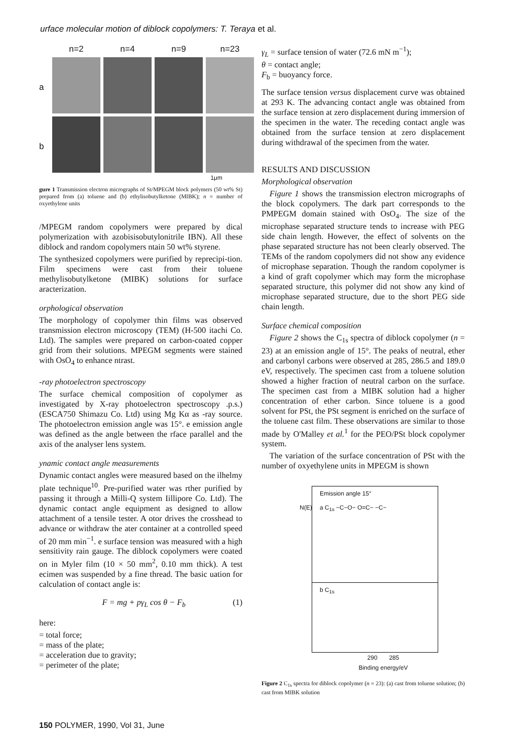urface molecular motion of diblock copolymers: T. Teraya et al.
n=2
n=4
n=9
n=23
a
b
1μm
gure 1 Transmission electron micrographs of St/MPEGM block polymers (50 wt% St) prepared from (a) toluene and (b) ethylisobutylketone (MIBK); n = number of oxyethylene units
/MPEGM random copolymers were prepared by dical polymerization with azobisisobutylonitrile IBN). All these diblock and random copolymers ntain 50 wt% styrene.
The synthesized copolymers were purified by reprecipi-tion. Film specimens were cast from their toluene methylisobutylketone (MIBK) solutions for surface aracterization.
orphological observation
The morphology of copolymer thin films was observed transmission electron microscopy (TEM) (H-500 itachi Co. Ltd). The samples were prepared on carbon-coated copper grid from their solutions. MPEGM segments were stained with OsO<sub>4</sub> to enhance ntrast.
-ray photoelectron spectroscopy
The surface chemical composition of copolymer as investigated by X-ray photoelectron spectroscopy .p.s.) (ESCA750 Shimazu Co. Ltd) using Mg Kα as -ray source. The photoelectron emission angle was 15°. e emission angle was defined as the angle between the rface parallel and the axis of the analyser lens system.
ynamic contact angle measurements
Dynamic contact angles were measured based on the ilhelmy plate technique<sup>10</sup>. Pre-purified water was rther purified by passing it through a Milli-Q system Iillipore Co. Ltd). The dynamic contact angle equipment as designed to allow attachment of a tensile tester. A otor drives the crosshead to advance or withdraw the ater container at a controlled speed of 20 mm min<sup>−1</sup>. e surface tension was measured with a high sensitivity rain gauge. The diblock copolymers were coated on in Myler film (10 × 50 mm<sup>2</sup>, 0.10 mm thick). A test ecimen was suspended by a fine thread. The basic uation for calculation of contact angle is:
F = mg + pγ<sub>L</sub> cos θ − F<sub>b</sub> (1)
here:
= total force;
= mass of the plate;
= acceleration due to gravity;
= perimeter of the plate;
γ<sub>L</sub> = surface tension of water (72.6 mN m<sup>−1</sup>);
θ = contact angle;
F<sub>b</sub> = buoyancy force.
The surface tension versus displacement curve was obtained at 293 K. The advancing contact angle was obtained from the surface tension at zero displacement during immersion of the specimen in the water. The receding contact angle was obtained from the surface tension at zero displacement during withdrawal of the specimen from the water.
RESULTS AND DISCUSSION
Morphological observation
Figure 1 shows the transmission electron micrographs of the block copolymers. The dark part corresponds to the PMPEGM domain stained with OsO<sub>4</sub>. The size of the microphase separated structure tends to increase with PEG side chain length. However, the effect of solvents on the phase separated structure has not been clearly observed. The TEMs of the random copolymers did not show any evidence of microphase separation. Though the random copolymer is a kind of graft copolymer which may form the microphase separated structure, this polymer did not show any kind of microphase separated structure, due to the short PEG side chain length.
Surface chemical composition
Figure 2 shows the C<sub>1s</sub> spectra of diblock copolymer (n = 23) at an emission angle of 15°. The peaks of neutral, ether and carbonyl carbons were observed at 285, 286.5 and 189.0 eV, respectively. The specimen cast from a toluene solution showed a higher fraction of neutral carbon on the surface. The specimen cast from a MIBK solution had a higher concentration of ether carbon. Since toluene is a good solvent for PSt, the PSt segment is enriched on the surface of the toluene cast film. These observations are similar to those made by O'Malley et al.<sup>1</sup> for the PEO/PSt block copolymer system.
The variation of the surface concentration of PSt with the number of oxyethylene units in MPEGM is shown
Emission angle 15°
a C<sub>1s</sub> −C−O− O=C− −C− N(E)
b C<sub>1s</sub>
290 285
Binding energy/eV
Figure 2 C<sub>1s</sub> spectra for diblock copolymer (n = 23): (a) cast from toluene solution; (b) cast from MIBK solution
150 POLYMER, 1990, Vol 31, June